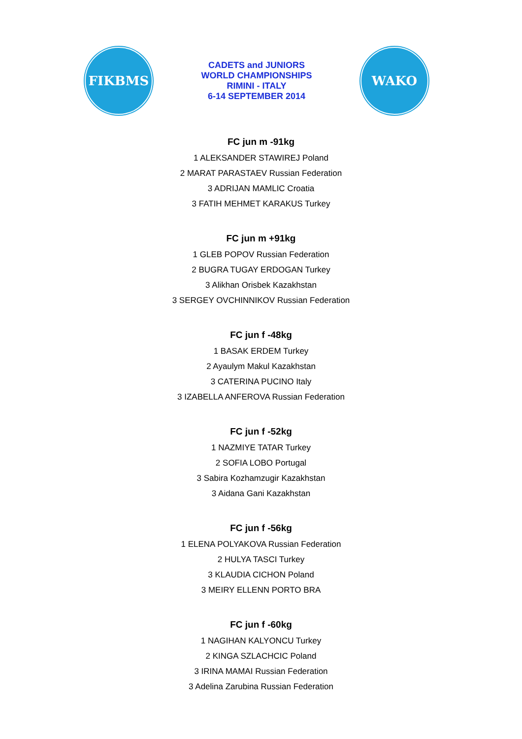FIKBMS
CADETS and JUNIORS
WORLD CHAMPIONSHIPS
RIMINI - ITALY
6-14 SEPTEMBER 2014
WAKO
FC jun m -91kg
1 ALEKSANDER STAWIREJ Poland
2 MARAT PARASTAEV Russian Federation
3 ADRIJAN MAMLIC Croatia
3 FATIH MEHMET KARAKUS Turkey
FC jun m +91kg
1 GLEB POPOV Russian Federation
2 BUGRA TUGAY ERDOGAN Turkey
3 Alikhan Orisbek Kazakhstan
3 SERGEY OVCHINNIKOV Russian Federation
FC jun f -48kg
1 BASAK ERDEM Turkey
2 Ayaulym Makul Kazakhstan
3 CATERINA PUCINO Italy
3 IZABELLA ANFEROVA Russian Federation
FC jun f -52kg
1 NAZMIYE TATAR Turkey
2 SOFIA LOBO Portugal
3 Sabira Kozhamzugir Kazakhstan
3 Aidana Gani Kazakhstan
FC jun f -56kg
1 ELENA POLYAKOVA Russian Federation
2 HULYA TASCI Turkey
3 KLAUDIA CICHON Poland
3 MEIRY ELLENN PORTO BRA
FC jun f -60kg
1 NAGIHAN KALYONCU Turkey
2 KINGA SZLACHCIC Poland
3 IRINA MAMAI Russian Federation
3 Adelina Zarubina Russian Federation